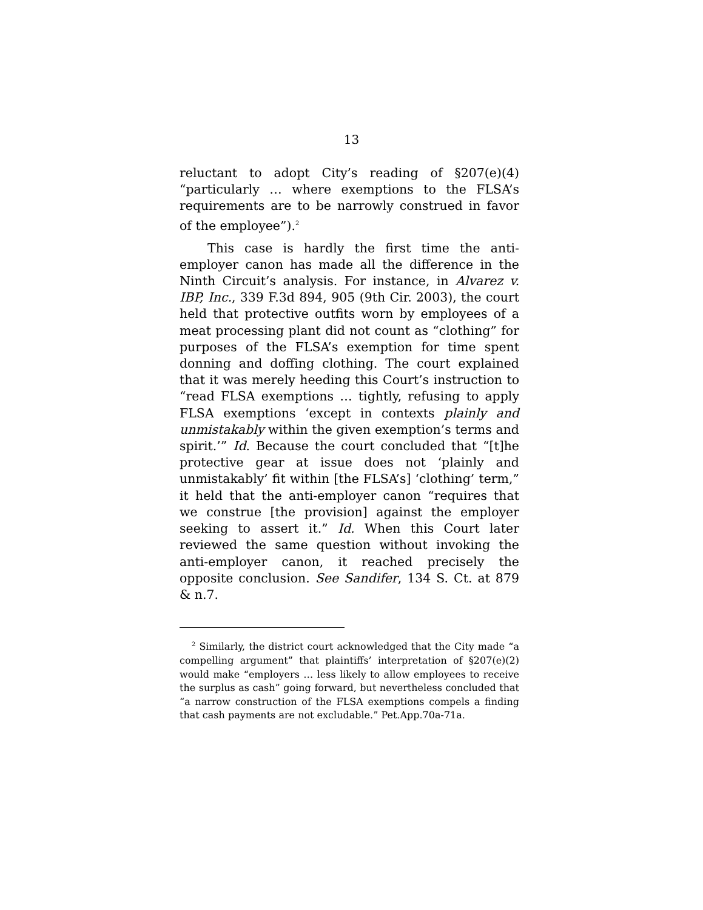13
reluctant to adopt City’s reading of §207(e)(4) “particularly … where exemptions to the FLSA’s requirements are to be narrowly construed in favor of the employee”).<sup>2</sup>
This case is hardly the first time the anti-employer canon has made all the difference in the Ninth Circuit’s analysis. For instance, in Alvarez v. IBP, Inc., 339 F.3d 894, 905 (9th Cir. 2003), the court held that protective outfits worn by employees of a meat processing plant did not count as “clothing” for purposes of the FLSA’s exemption for time spent donning and doffing clothing. The court explained that it was merely heeding this Court’s instruction to “read FLSA exemptions … tightly, refusing to apply FLSA exemptions ‘except in contexts plainly and unmistakably within the given exemption’s terms and spirit.’” Id. Because the court concluded that “[t]he protective gear at issue does not ‘plainly and unmistakably’ fit within [the FLSA’s] ‘clothing’ term,” it held that the anti-employer canon “requires that we construe [the provision] against the employer seeking to assert it.” Id. When this Court later reviewed the same question without invoking the anti-employer canon, it reached precisely the opposite conclusion. See Sandifer, 134 S. Ct. at 879 & n.7.
<sup>2</sup> Similarly, the district court acknowledged that the City made “a compelling argument” that plaintiffs’ interpretation of §207(e)(2) would make “employers … less likely to allow employees to receive the surplus as cash” going forward, but nevertheless concluded that “a narrow construction of the FLSA exemptions compels a finding that cash payments are not excludable.” Pet.App.70a-71a.